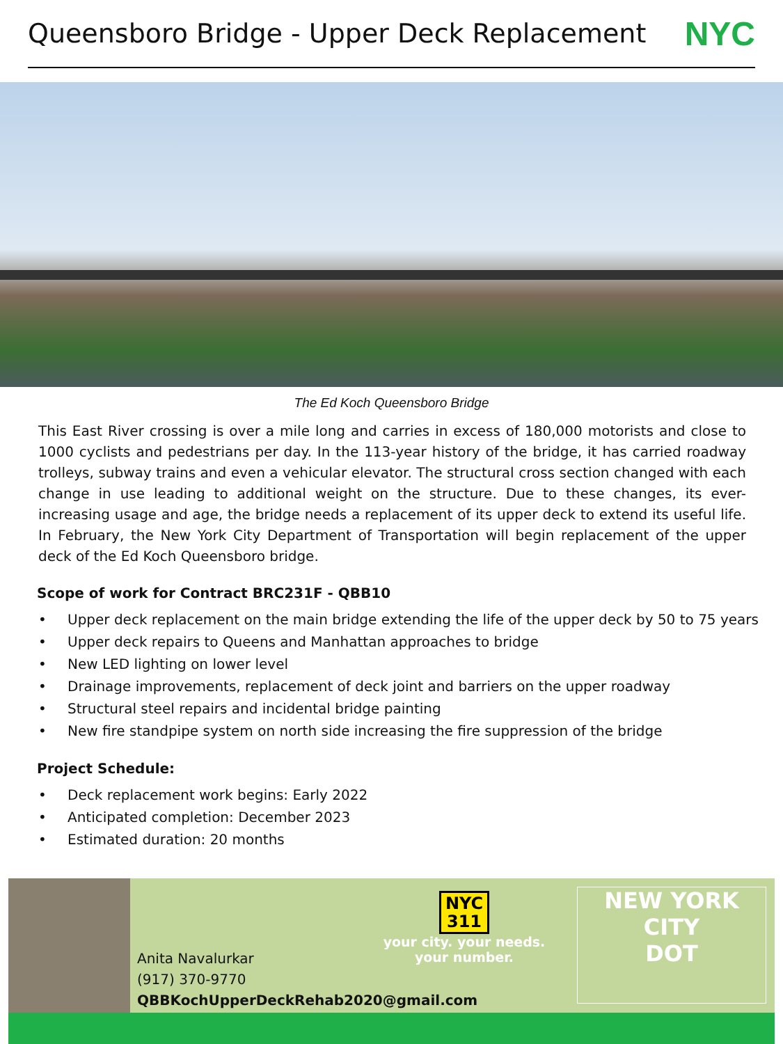Queensboro Bridge - Upper Deck Replacement
NYC
The Ed Koch Queensboro Bridge
This East River crossing is over a mile long and carries in excess of 180,000 motorists and close to 1000 cyclists and pedestrians per day. In the 113-year history of the bridge, it has carried roadway trolleys, subway trains and even a vehicular elevator. The structural cross section changed with each change in use leading to additional weight on the structure. Due to these changes, its ever-increasing usage and age, the bridge needs a replacement of its upper deck to extend its useful life. In February, the New York City Department of Transportation will begin replacement of the upper deck of the Ed Koch Queensboro bridge.
Scope of work for Contract BRC231F - QBB10
• Upper deck replacement on the main bridge extending the life of the upper deck by 50 to 75 years
• Upper deck repairs to Queens and Manhattan approaches to bridge
• New LED lighting on lower level
• Drainage improvements, replacement of deck joint and barriers on the upper roadway
• Structural steel repairs and incidental bridge painting
• New fire standpipe system on north side increasing the fire suppression of the bridge
Project Schedule:
• Deck replacement work begins: Early 2022
• Anticipated completion: December 2023
• Estimated duration: 20 months
Anita Navalurkar
(917) 370-9770
QBBKochUpperDeckRehab2020@gmail.com
NYC
311
your city. your needs.
your number.
NEW YORK CITY
DOT